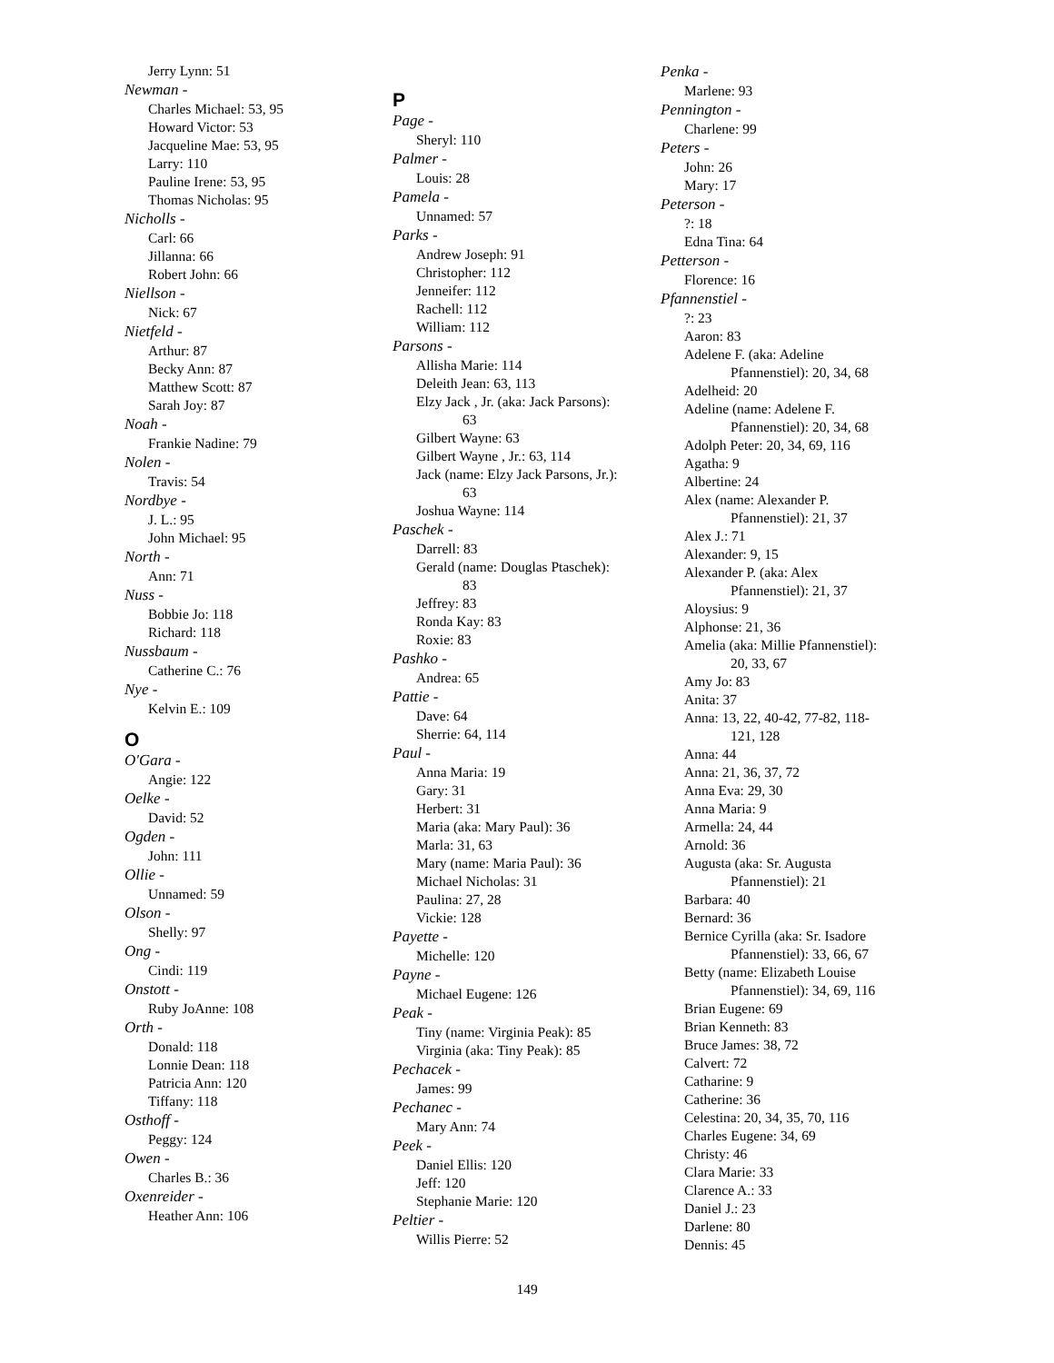Jerry Lynn: 51
Newman -
Charles Michael: 53, 95
Howard Victor: 53
Jacqueline Mae: 53, 95
Larry: 110
Pauline Irene: 53, 95
Thomas Nicholas: 95
Nicholls -
Carl: 66
Jillanna: 66
Robert John: 66
Niellson -
Nick: 67
Nietfeld -
Arthur: 87
Becky Ann: 87
Matthew Scott: 87
Sarah Joy: 87
Noah -
Frankie Nadine: 79
Nolen -
Travis: 54
Nordbye -
J. L.: 95
John Michael: 95
North -
Ann: 71
Nuss -
Bobbie Jo: 118
Richard: 118
Nussbaum -
Catherine C.: 76
Nye -
Kelvin E.: 109
O
O'Gara -
Angie: 122
Oelke -
David: 52
Ogden -
John: 111
Ollie -
Unnamed: 59
Olson -
Shelly: 97
Ong -
Cindi: 119
Onstott -
Ruby JoAnne: 108
Orth -
Donald: 118
Lonnie Dean: 118
Patricia Ann: 120
Tiffany: 118
Osthoff -
Peggy: 124
Owen -
Charles B.: 36
Oxenreider -
Heather Ann: 106
P
Page -
Sheryl: 110
Palmer -
Louis: 28
Pamela -
Unnamed: 57
Parks -
Andrew Joseph: 91
Christopher: 112
Jenneifer: 112
Rachell: 112
William: 112
Parsons -
Allisha Marie: 114
Deleith Jean: 63, 113
Elzy Jack , Jr. (aka: Jack Parsons):
63
Gilbert Wayne: 63
Gilbert Wayne , Jr.: 63, 114
Jack (name: Elzy Jack Parsons, Jr.):
63
Joshua Wayne: 114
Paschek -
Darrell: 83
Gerald (name: Douglas Ptaschek):
83
Jeffrey: 83
Ronda Kay: 83
Roxie: 83
Pashko -
Andrea: 65
Pattie -
Dave: 64
Sherrie: 64, 114
Paul -
Anna Maria: 19
Gary: 31
Herbert: 31
Maria (aka: Mary Paul): 36
Marla: 31, 63
Mary (name: Maria Paul): 36
Michael Nicholas: 31
Paulina: 27, 28
Vickie: 128
Payette -
Michelle: 120
Payne -
Michael Eugene: 126
Peak -
Tiny (name: Virginia Peak): 85
Virginia (aka: Tiny Peak): 85
Pechacek -
James: 99
Pechanec -
Mary Ann: 74
Peek -
Daniel Ellis: 120
Jeff: 120
Stephanie Marie: 120
Peltier -
Willis Pierre: 52
Penka -
Marlene: 93
Pennington -
Charlene: 99
Peters -
John: 26
Mary: 17
Peterson -
?: 18
Edna Tina: 64
Petterson -
Florence: 16
Pfannenstiel -
?: 23
Aaron: 83
Adelene F. (aka: Adeline
Pfannenstiel): 20, 34, 68
Adelheid: 20
Adeline (name: Adelene F.
Pfannenstiel): 20, 34, 68
Adolph Peter: 20, 34, 69, 116
Agatha: 9
Albertine: 24
Alex (name: Alexander P.
Pfannenstiel): 21, 37
Alex J.: 71
Alexander: 9, 15
Alexander P. (aka: Alex
Pfannenstiel): 21, 37
Aloysius: 9
Alphonse: 21, 36
Amelia (aka: Millie Pfannenstiel):
20, 33, 67
Amy Jo: 83
Anita: 37
Anna: 13, 22, 40-42, 77-82, 118-
121, 128
Anna: 44
Anna: 21, 36, 37, 72
Anna Eva: 29, 30
Anna Maria: 9
Armella: 24, 44
Arnold: 36
Augusta (aka: Sr. Augusta
Pfannenstiel): 21
Barbara: 40
Bernard: 36
Bernice Cyrilla (aka: Sr. Isadore
Pfannenstiel): 33, 66, 67
Betty (name: Elizabeth Louise
Pfannenstiel): 34, 69, 116
Brian Eugene: 69
Brian Kenneth: 83
Bruce James: 38, 72
Calvert: 72
Catharine: 9
Catherine: 36
Celestina: 20, 34, 35, 70, 116
Charles Eugene: 34, 69
Christy: 46
Clara Marie: 33
Clarence A.: 33
Daniel J.: 23
Darlene: 80
Dennis: 45
149